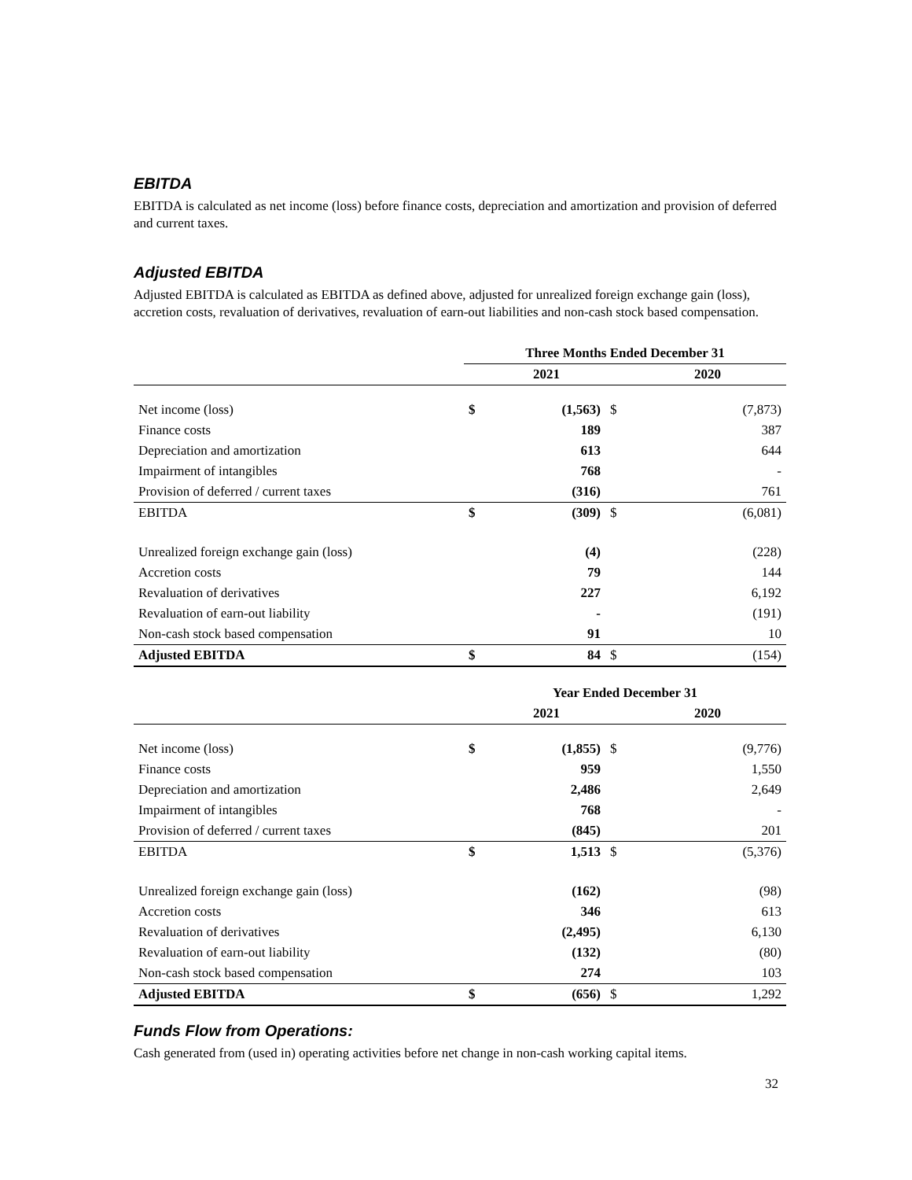EBITDA
EBITDA is calculated as net income (loss) before finance costs, depreciation and amortization and provision of deferred and current taxes.
Adjusted EBITDA
Adjusted EBITDA is calculated as EBITDA as defined above, adjusted for unrealized foreign exchange gain (loss), accretion costs, revaluation of derivatives, revaluation of earn-out liabilities and non-cash stock based compensation.
| | Three Months Ended December 31 | | | |
| | 2021 | | | 2020 |
| Net income (loss) | $ | (1,563) | $ | (7,873) |
| Finance costs | | 189 | | 387 |
| Depreciation and amortization | | 613 | | 644 |
| Impairment of intangibles | | 768 | | - |
| Provision of deferred / current taxes | | (316) | | 761 |
| EBITDA | $ | (309) | $ | (6,081) |
| Unrealized foreign exchange gain (loss) | | (4) | | (228) |
| Accretion costs | | 79 | | 144 |
| Revaluation of derivatives | | 227 | | 6,192 |
| Revaluation of earn-out liability | | - | | (191) |
| Non-cash stock based compensation | | 91 | | 10 |
| Adjusted EBITDA | $ | 84 | $ | (154) |
| | Year Ended December 31 | | | |
| | 2021 | | | 2020 |
| Net income (loss) | $ | (1,855) | $ | (9,776) |
| Finance costs | | 959 | | 1,550 |
| Depreciation and amortization | | 2,486 | | 2,649 |
| Impairment of intangibles | | 768 | | - |
| Provision of deferred / current taxes | | (845) | | 201 |
| EBITDA | $ | 1,513 | $ | (5,376) |
| Unrealized foreign exchange gain (loss) | | (162) | | (98) |
| Accretion costs | | 346 | | 613 |
| Revaluation of derivatives | | (2,495) | | 6,130 |
| Revaluation of earn-out liability | | (132) | | (80) |
| Non-cash stock based compensation | | 274 | | 103 |
| Adjusted EBITDA | $ | (656) | $ | 1,292 |
Funds Flow from Operations:
Cash generated from (used in) operating activities before net change in non-cash working capital items.
32